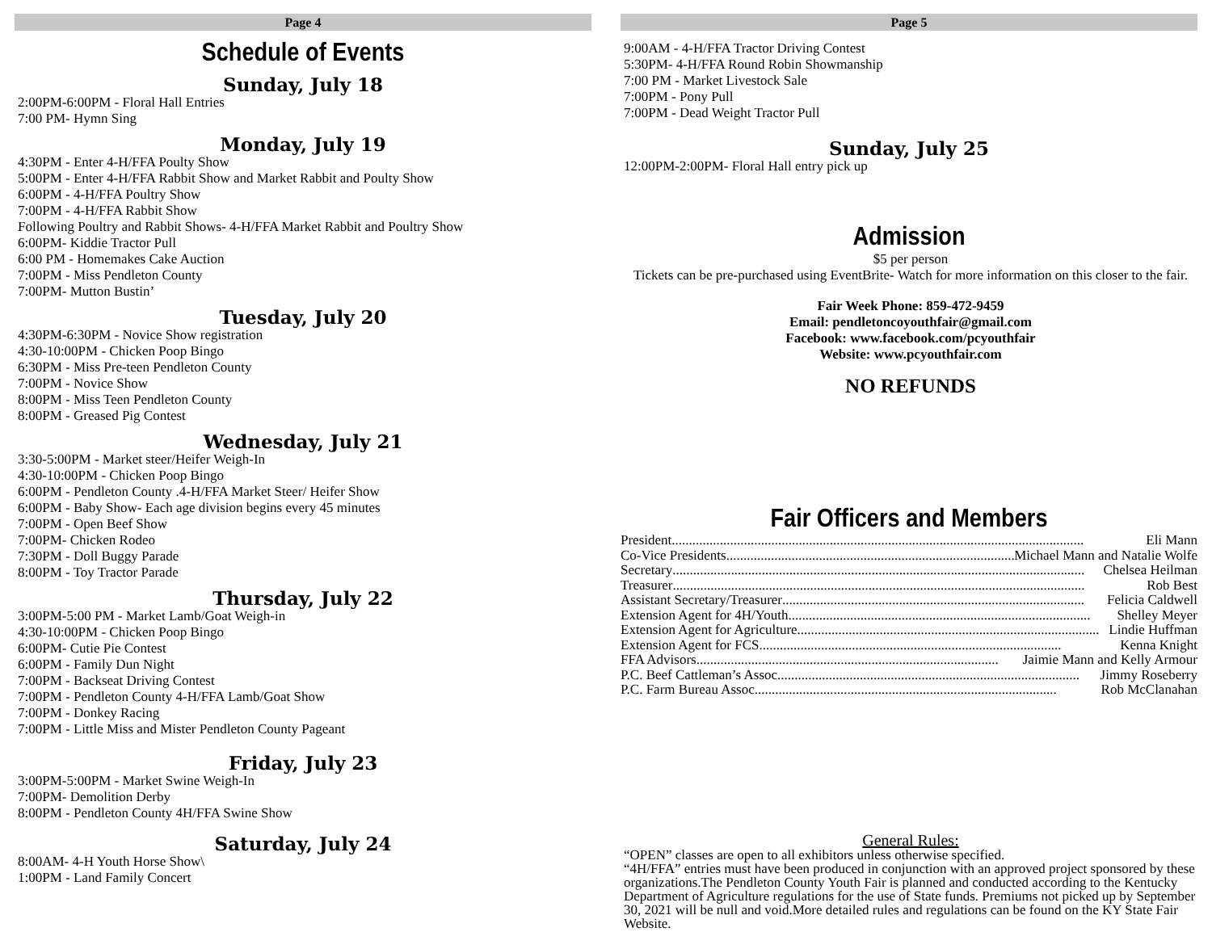Page 4
Schedule of Events
Sunday, July 18
2:00PM-6:00PM - Floral Hall Entries
7:00 PM- Hymn Sing
Monday, July 19
4:30PM - Enter 4-H/FFA Poulty Show
5:00PM - Enter 4-H/FFA Rabbit Show and Market Rabbit and Poulty Show
6:00PM - 4-H/FFA Poultry Show
7:00PM - 4-H/FFA Rabbit Show
Following Poultry and Rabbit Shows- 4-H/FFA Market Rabbit and Poultry Show
6:00PM- Kiddie Tractor Pull
6:00 PM - Homemakes Cake Auction
7:00PM - Miss Pendleton County
7:00PM- Mutton Bustin’
Tuesday, July 20
4:30PM-6:30PM - Novice Show registration
4:30-10:00PM - Chicken Poop Bingo
6:30PM - Miss Pre-teen Pendleton County
7:00PM - Novice Show
8:00PM - Miss Teen Pendleton County
8:00PM - Greased Pig Contest
Wednesday, July 21
3:30-5:00PM - Market steer/Heifer Weigh-In
4:30-10:00PM - Chicken Poop Bingo
6:00PM - Pendleton County .4-H/FFA Market Steer/ Heifer Show
6:00PM - Baby Show- Each age division begins every 45 minutes
7:00PM - Open Beef Show
7:00PM- Chicken Rodeo
7:30PM - Doll Buggy Parade
8:00PM - Toy Tractor Parade
Thursday, July 22
3:00PM-5:00 PM - Market Lamb/Goat Weigh-in
4:30-10:00PM - Chicken Poop Bingo
6:00PM- Cutie Pie Contest
6:00PM - Family Dun Night
7:00PM - Backseat Driving Contest
7:00PM - Pendleton County 4-H/FFA Lamb/Goat Show
7:00PM - Donkey Racing
7:00PM - Little Miss and Mister Pendleton County Pageant
Friday, July 23
3:00PM-5:00PM - Market Swine Weigh-In
7:00PM- Demolition Derby
8:00PM - Pendleton County 4H/FFA Swine Show
Saturday, July 24
8:00AM- 4-H Youth Horse Show\
1:00PM - Land Family Concert
Page 5
9:00AM - 4-H/FFA Tractor Driving Contest
5:30PM- 4-H/FFA Round Robin Showmanship
7:00 PM - Market Livestock Sale
7:00PM - Pony Pull
7:00PM - Dead Weight Tractor Pull
Sunday, July 25
12:00PM-2:00PM- Floral Hall entry pick up
Admission
$5 per person
Tickets can be pre-purchased using EventBrite- Watch for more information on this closer to the fair.
Fair Week Phone: 859-472-9459
Email: pendletoncoyouthfair@gmail.com
Facebook: www.facebook.com/pcyouthfair
Website: www.pcyouthfair.com
NO REFUNDS
Fair Officers and Members
President........................................................................................................................ Eli Mann
Co-Vice Presidents........................................................................................ Michael Mann and Natalie Wolfe
Secretary........................................................................................................................ Chelsea Heilman
Treasurer........................................................................................................................ Rob Best
Assistant Secretary/Treasurer........................................................................................ Felicia Caldwell
Extension Agent for 4H/Youth........................................................................................ Shelley Meyer
Extension Agent for Agriculture........................................................................................ Lindie Huffman
Extension Agent for FCS........................................................................................ Kenna Knight
FFA Advisors........................................................................................ Jaimie Mann and Kelly Armour
P.C. Beef Cattleman’s Assoc........................................................................................ Jimmy Roseberry
P.C. Farm Bureau Assoc........................................................................................ Rob McClanahan
General Rules:
“OPEN” classes are open to all exhibitors unless otherwise specified.
“4H/FFA” entries must have been produced in conjunction with an approved project sponsored by these organizations.The Pendleton County Youth Fair is planned and conducted according to the Kentucky Department of Agriculture regulations for the use of State funds. Premiums not picked up by September 30, 2021 will be null and void.More detailed rules and regulations can be found on the KY State Fair Website.